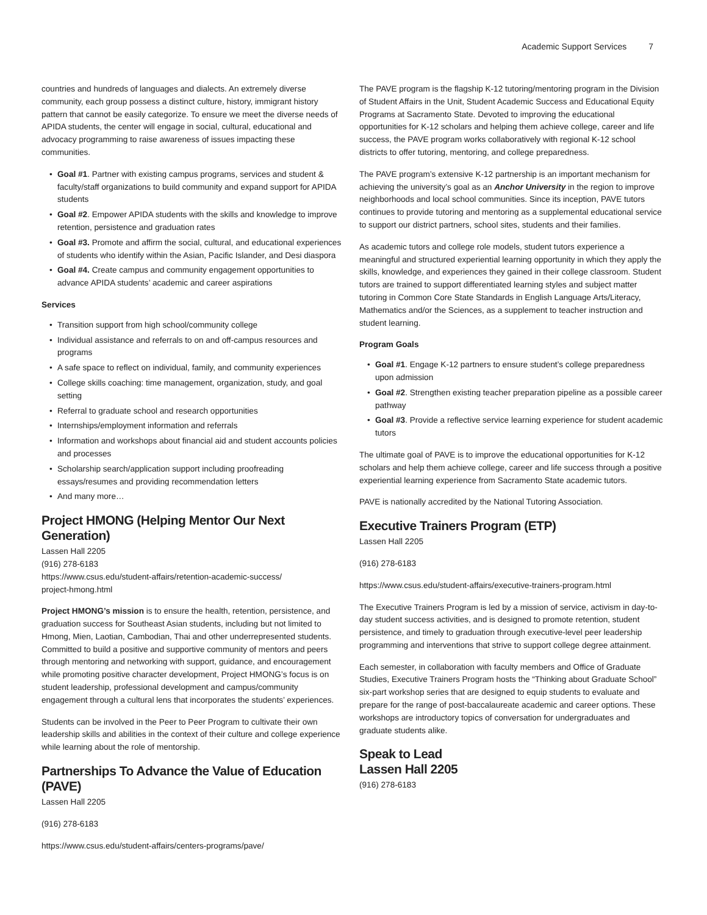Academic Support Services 7
countries and hundreds of languages and dialects. An extremely diverse community, each group possess a distinct culture, history, immigrant history pattern that cannot be easily categorize. To ensure we meet the diverse needs of APIDA students, the center will engage in social, cultural, educational and advocacy programming to raise awareness of issues impacting these communities.
• Goal #1. Partner with existing campus programs, services and student & faculty/staff organizations to build community and expand support for APIDA students
• Goal #2. Empower APIDA students with the skills and knowledge to improve retention, persistence and graduation rates
• Goal #3. Promote and affirm the social, cultural, and educational experiences of students who identify within the Asian, Pacific Islander, and Desi diaspora
• Goal #4. Create campus and community engagement opportunities to advance APIDA students’ academic and career aspirations
Services
• Transition support from high school/community college
• Individual assistance and referrals to on and off-campus resources and programs
• A safe space to reflect on individual, family, and community experiences
• College skills coaching: time management, organization, study, and goal setting
• Referral to graduate school and research opportunities
• Internships/employment information and referrals
• Information and workshops about financial aid and student accounts policies and processes
• Scholarship search/application support including proofreading essays/resumes and providing recommendation letters
• And many more…
Project HMONG (Helping Mentor Our Next Generation)
Lassen Hall 2205
(916) 278-6183
https://www.csus.edu/student-affairs/retention-academic-success/
project-hmong.html
Project HMONG’s mission is to ensure the health, retention, persistence, and graduation success for Southeast Asian students, including but not limited to Hmong, Mien, Laotian, Cambodian, Thai and other underrepresented students. Committed to build a positive and supportive community of mentors and peers through mentoring and networking with support, guidance, and encouragement while promoting positive character development, Project HMONG’s focus is on student leadership, professional development and campus/community engagement through a cultural lens that incorporates the students’ experiences.
Students can be involved in the Peer to Peer Program to cultivate their own leadership skills and abilities in the context of their culture and college experience while learning about the role of mentorship.
Partnerships To Advance the Value of Education (PAVE)
Lassen Hall 2205
(916) 278-6183
https://www.csus.edu/student-affairs/centers-programs/pave/
The PAVE program is the flagship K-12 tutoring/mentoring program in the Division of Student Affairs in the Unit, Student Academic Success and Educational Equity Programs at Sacramento State. Devoted to improving the educational opportunities for K-12 scholars and helping them achieve college, career and life success, the PAVE program works collaboratively with regional K-12 school districts to offer tutoring, mentoring, and college preparedness.
The PAVE program’s extensive K-12 partnership is an important mechanism for achieving the university’s goal as an Anchor University in the region to improve neighborhoods and local school communities. Since its inception, PAVE tutors continues to provide tutoring and mentoring as a supplemental educational service to support our district partners, school sites, students and their families.
As academic tutors and college role models, student tutors experience a meaningful and structured experiential learning opportunity in which they apply the skills, knowledge, and experiences they gained in their college classroom. Student tutors are trained to support differentiated learning styles and subject matter tutoring in Common Core State Standards in English Language Arts/Literacy, Mathematics and/or the Sciences, as a supplement to teacher instruction and student learning.
Program Goals
• Goal #1. Engage K-12 partners to ensure student’s college preparedness upon admission
• Goal #2. Strengthen existing teacher preparation pipeline as a possible career pathway
• Goal #3. Provide a reflective service learning experience for student academic tutors
The ultimate goal of PAVE is to improve the educational opportunities for K-12 scholars and help them achieve college, career and life success through a positive experiential learning experience from Sacramento State academic tutors.
PAVE is nationally accredited by the National Tutoring Association.
Executive Trainers Program (ETP)
Lassen Hall 2205
(916) 278-6183
https://www.csus.edu/student-affairs/executive-trainers-program.html
The Executive Trainers Program is led by a mission of service, activism in day-to-day student success activities, and is designed to promote retention, student persistence, and timely to graduation through executive-level peer leadership programming and interventions that strive to support college degree attainment.
Each semester, in collaboration with faculty members and Office of Graduate Studies, Executive Trainers Program hosts the “Thinking about Graduate School” six-part workshop series that are designed to equip students to evaluate and prepare for the range of post-baccalaureate academic and career options. These workshops are introductory topics of conversation for undergraduates and graduate students alike.
Speak to Lead
Lassen Hall 2205
(916) 278-6183